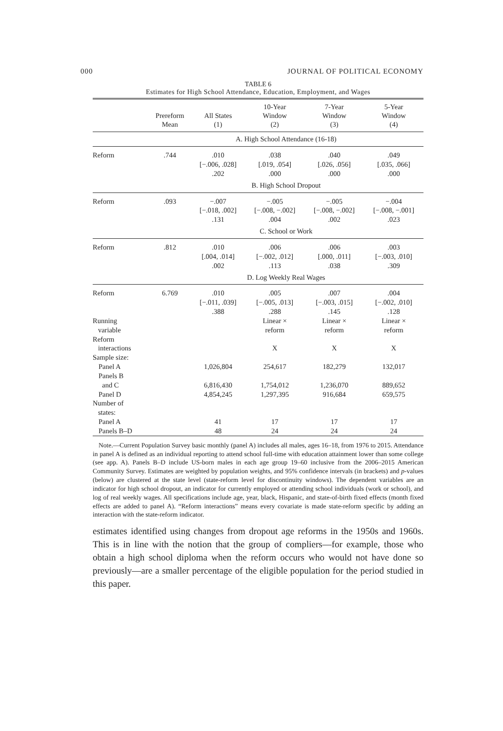000 JOURNAL OF POLITICAL ECONOMY
TABLE 6
Estimates for High School Attendance, Education, Employment, and Wages
| | Prereform Mean | All States (1) | 10-Year Window (2) | 7-Year Window (3) | 5-Year Window (4) |
| --- | --- | --- | --- | --- | --- |
| | A. High School Attendance (16-18) | | | | |
| Reform | .744 | .010 [−.006, .028] .202 | .038 [.019, .054] .000 | .040 [.026, .056] .000 | .049 [.035, .066] .000 |
| | B. High School Dropout | | | | |
| Reform | .093 | −.007 [−.018, .002] .131 | −.005 [−.008, −.002] .004 | −.005 [−.008, −.002] .002 | −.004 [−.008, −.001] .023 |
| | C. School or Work | | | | |
| Reform | .812 | .010 [.004, .014] .002 | .006 [−.002, .012] .113 | .006 [.000, .011] .038 | .003 [−.003, .010] .309 |
| | D. Log Weekly Real Wages | | | | |
| Reform | 6.769 | .010 [−.011, .039] .388 | .005 [−.005, .013] .288 | .007 [−.003, .015] .145 | .004 [−.002, .010] .128 |
| Running variable | | | Linear × reform | Linear × reform | Linear × reform |
| Reform interactions | | | X | X | X |
| Sample size: | | | | | |
| Panel A | | 1,026,804 | 254,617 | 182,279 | 132,017 |
| Panels B and C | | 6,816,430 | 1,754,012 | 1,236,070 | 889,652 |
| Panel D | | 4,854,245 | 1,297,395 | 916,684 | 659,575 |
| Number of states: | | | | | |
| Panel A | | 41 | 17 | 17 | 17 |
| Panels B–D | | 48 | 24 | 24 | 24 |
Note.—Current Population Survey basic monthly (panel A) includes all males, ages 16–18, from 1976 to 2015. Attendance in panel A is defined as an individual reporting to attend school full-time with education attainment lower than some college (see app. A). Panels B–D include US-born males in each age group 19–60 inclusive from the 2006–2015 American Community Survey. Estimates are weighted by population weights, and 95% confidence intervals (in brackets) and p-values (below) are clustered at the state level (state-reform level for discontinuity windows). The dependent variables are an indicator for high school dropout, an indicator for currently employed or attending school individuals (work or school), and log of real weekly wages. All specifications include age, year, black, Hispanic, and state-of-birth fixed effects (month fixed effects are added to panel A). “Reform interactions” means every covariate is made state-reform specific by adding an interaction with the state-reform indicator.
estimates identified using changes from dropout age reforms in the 1950s and 1960s. This is in line with the notion that the group of compliers—for example, those who obtain a high school diploma when the reform occurs who would not have done so previously—are a smaller percentage of the eligible population for the period studied in this paper.